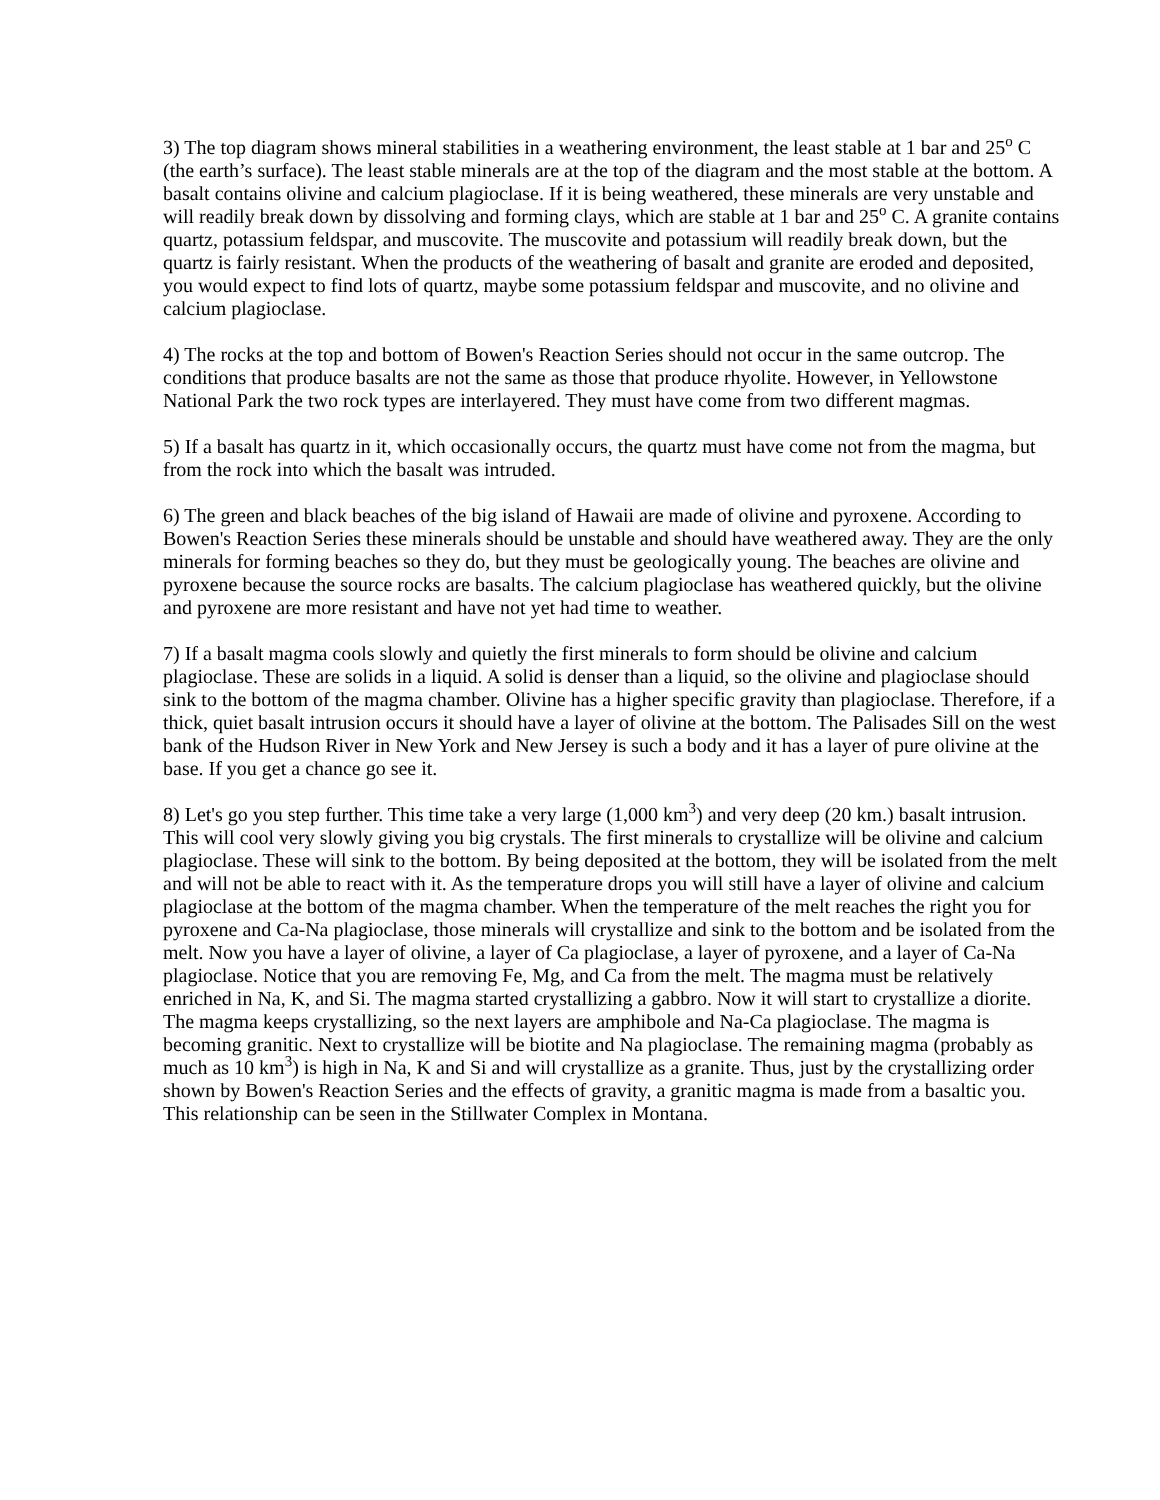3) The top diagram shows mineral stabilities in a weathering environment, the least stable at 1 bar and 25<sup>o</sup> C (the earth’s surface). The least stable minerals are at the top of the diagram and the most stable at the bottom. A basalt contains olivine and calcium plagioclase. If it is being weathered, these minerals are very unstable and will readily break down by dissolving and forming clays, which are stable at 1 bar and 25<sup>o</sup> C. A granite contains quartz, potassium feldspar, and muscovite. The muscovite and potassium will readily break down, but the quartz is fairly resistant. When the products of the weathering of basalt and granite are eroded and deposited, you would expect to find lots of quartz, maybe some potassium feldspar and muscovite, and no olivine and calcium plagioclase.
4) The rocks at the top and bottom of Bowen's Reaction Series should not occur in the same outcrop. The conditions that produce basalts are not the same as those that produce rhyolite. However, in Yellowstone National Park the two rock types are interlayered. They must have come from two different magmas.
5) If a basalt has quartz in it, which occasionally occurs, the quartz must have come not from the magma, but from the rock into which the basalt was intruded.
6) The green and black beaches of the big island of Hawaii are made of olivine and pyroxene. According to Bowen's Reaction Series these minerals should be unstable and should have weathered away. They are the only minerals for forming beaches so they do, but they must be geologically young. The beaches are olivine and pyroxene because the source rocks are basalts. The calcium plagioclase has weathered quickly, but the olivine and pyroxene are more resistant and have not yet had time to weather.
7) If a basalt magma cools slowly and quietly the first minerals to form should be olivine and calcium plagioclase. These are solids in a liquid. A solid is denser than a liquid, so the olivine and plagioclase should sink to the bottom of the magma chamber. Olivine has a higher specific gravity than plagioclase. Therefore, if a thick, quiet basalt intrusion occurs it should have a layer of olivine at the bottom. The Palisades Sill on the west bank of the Hudson River in New York and New Jersey is such a body and it has a layer of pure olivine at the base. If you get a chance go see it.
8) Let's go you step further. This time take a very large (1,000 km<sup>3</sup>) and very deep (20 km.) basalt intrusion. This will cool very slowly giving you big crystals. The first minerals to crystallize will be olivine and calcium plagioclase. These will sink to the bottom. By being deposited at the bottom, they will be isolated from the melt and will not be able to react with it. As the temperature drops you will still have a layer of olivine and calcium plagioclase at the bottom of the magma chamber. When the temperature of the melt reaches the right you for pyroxene and Ca-Na plagioclase, those minerals will crystallize and sink to the bottom and be isolated from the melt. Now you have a layer of olivine, a layer of Ca plagioclase, a layer of pyroxene, and a layer of Ca-Na plagioclase. Notice that you are removing Fe, Mg, and Ca from the melt. The magma must be relatively enriched in Na, K, and Si. The magma started crystallizing a gabbro. Now it will start to crystallize a diorite. The magma keeps crystallizing, so the next layers are amphibole and Na-Ca plagioclase. The magma is becoming granitic. Next to crystallize will be biotite and Na plagioclase. The remaining magma (probably as much as 10 km<sup>3</sup>) is high in Na, K and Si and will crystallize as a granite. Thus, just by the crystallizing order shown by Bowen's Reaction Series and the effects of gravity, a granitic magma is made from a basaltic you. This relationship can be seen in the Stillwater Complex in Montana.